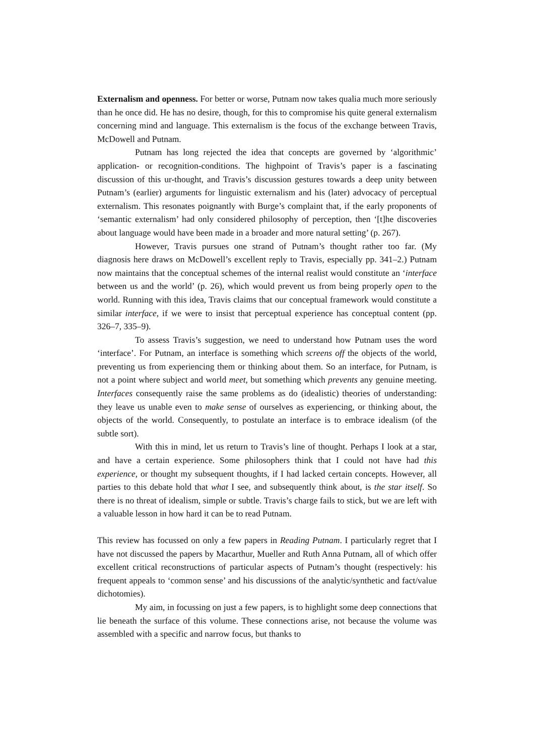Externalism and openness. For better or worse, Putnam now takes qualia much more seriously than he once did. He has no desire, though, for this to compromise his quite general externalism concerning mind and language. This externalism is the focus of the exchange between Travis, McDowell and Putnam.
Putnam has long rejected the idea that concepts are governed by ‘algorithmic’ application- or recognition-conditions. The highpoint of Travis’s paper is a fascinating discussion of this ur-thought, and Travis’s discussion gestures towards a deep unity between Putnam’s (earlier) arguments for linguistic externalism and his (later) advocacy of perceptual externalism. This resonates poignantly with Burge’s complaint that, if the early proponents of ‘semantic externalism’ had only considered philosophy of perception, then ‘[t]he discoveries about language would have been made in a broader and more natural setting’ (p. 267).
However, Travis pursues one strand of Putnam’s thought rather too far. (My diagnosis here draws on McDowell’s excellent reply to Travis, especially pp. 341–2.) Putnam now maintains that the conceptual schemes of the internal realist would constitute an ‘interface between us and the world’ (p. 26), which would prevent us from being properly open to the world. Running with this idea, Travis claims that our conceptual framework would constitute a similar interface, if we were to insist that perceptual experience has conceptual content (pp. 326–7, 335–9).
To assess Travis’s suggestion, we need to understand how Putnam uses the word ‘interface’. For Putnam, an interface is something which screens off the objects of the world, preventing us from experiencing them or thinking about them. So an interface, for Putnam, is not a point where subject and world meet, but something which prevents any genuine meeting. Interfaces consequently raise the same problems as do (idealistic) theories of understanding: they leave us unable even to make sense of ourselves as experiencing, or thinking about, the objects of the world. Consequently, to postulate an interface is to embrace idealism (of the subtle sort).
With this in mind, let us return to Travis’s line of thought. Perhaps I look at a star, and have a certain experience. Some philosophers think that I could not have had this experience, or thought my subsequent thoughts, if I had lacked certain concepts. However, all parties to this debate hold that what I see, and subsequently think about, is the star itself. So there is no threat of idealism, simple or subtle. Travis’s charge fails to stick, but we are left with a valuable lesson in how hard it can be to read Putnam.
This review has focussed on only a few papers in Reading Putnam. I particularly regret that I have not discussed the papers by Macarthur, Mueller and Ruth Anna Putnam, all of which offer excellent critical reconstructions of particular aspects of Putnam’s thought (respectively: his frequent appeals to ‘common sense’ and his discussions of the analytic/synthetic and fact/value dichotomies).
My aim, in focussing on just a few papers, is to highlight some deep connections that lie beneath the surface of this volume. These connections arise, not because the volume was assembled with a specific and narrow focus, but thanks to